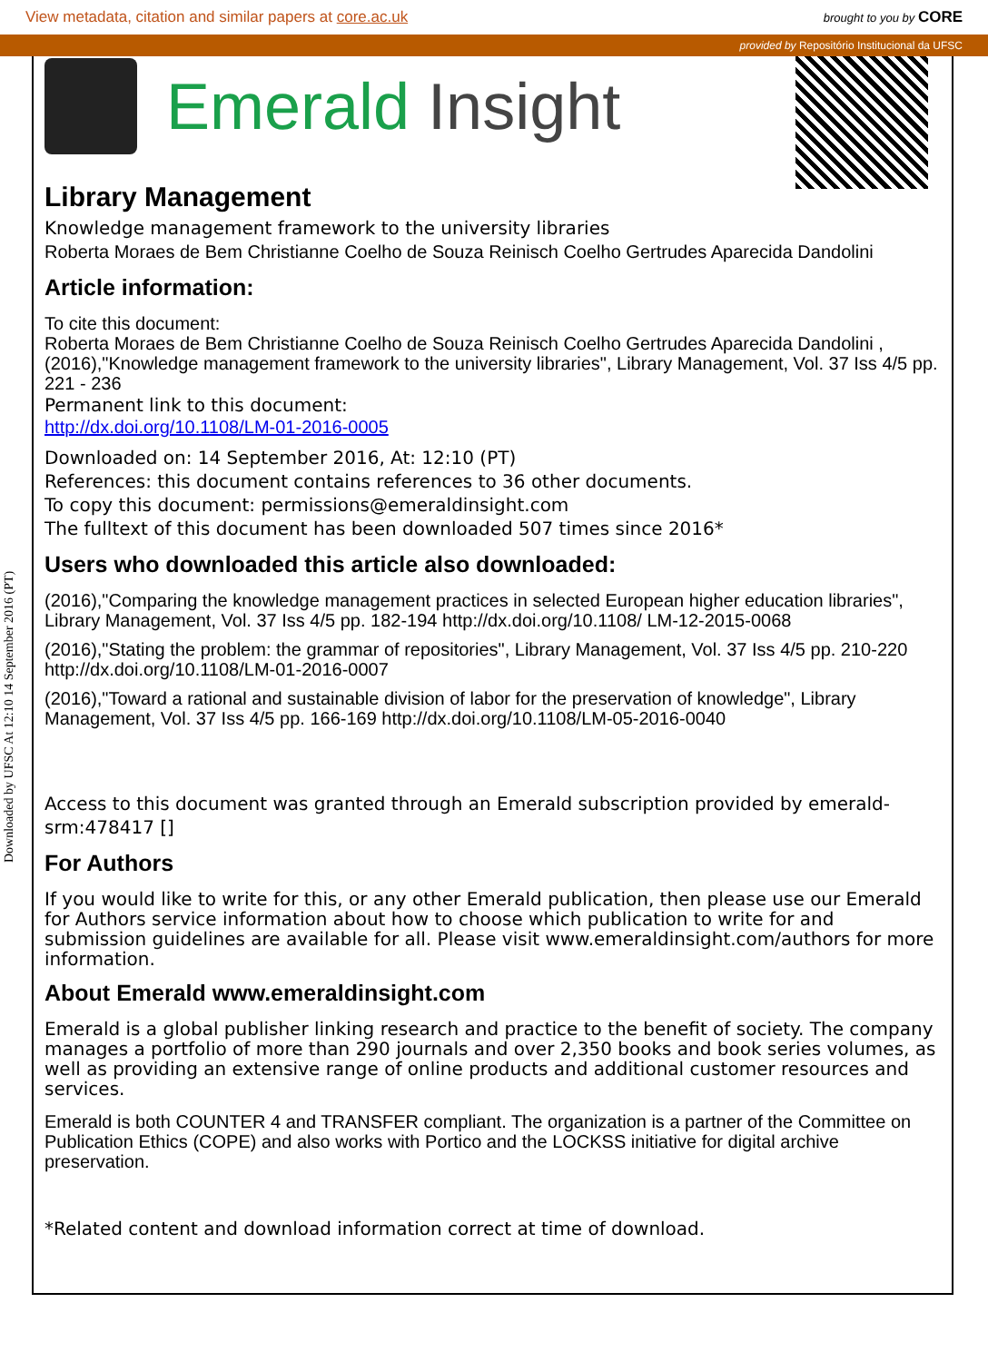View metadata, citation and similar papers at core.ac.uk brought to you by CORE
provided by Repositório Institucional da UFSC
Downloaded by UFSC At 12:10 14 September 2016 (PT)
Emerald Insight
Library Management
Knowledge management framework to the university libraries
Roberta Moraes de Bem Christianne Coelho de Souza Reinisch Coelho Gertrudes Aparecida Dandolini
Article information:
To cite this document:
Roberta Moraes de Bem Christianne Coelho de Souza Reinisch Coelho Gertrudes Aparecida Dandolini , (2016),"Knowledge management framework to the university libraries", Library Management, Vol. 37 Iss 4/5 pp. 221 - 236
Permanent link to this document:
http://dx.doi.org/10.1108/LM-01-2016-0005
Downloaded on: 14 September 2016, At: 12:10 (PT)
References: this document contains references to 36 other documents.
To copy this document: permissions@emeraldinsight.com
The fulltext of this document has been downloaded 507 times since 2016*
Users who downloaded this article also downloaded:
(2016),"Comparing the knowledge management practices in selected European higher education libraries", Library Management, Vol. 37 Iss 4/5 pp. 182-194 http://dx.doi.org/10.1108/ LM-12-2015-0068
(2016),"Stating the problem: the grammar of repositories", Library Management, Vol. 37 Iss 4/5 pp. 210-220 http://dx.doi.org/10.1108/LM-01-2016-0007
(2016),"Toward a rational and sustainable division of labor for the preservation of knowledge", Library Management, Vol. 37 Iss 4/5 pp. 166-169 http://dx.doi.org/10.1108/LM-05-2016-0040
Access to this document was granted through an Emerald subscription provided by emerald-srm:478417 []
For Authors
If you would like to write for this, or any other Emerald publication, then please use our Emerald for Authors service information about how to choose which publication to write for and submission guidelines are available for all. Please visit www.emeraldinsight.com/authors for more information.
About Emerald www.emeraldinsight.com
Emerald is a global publisher linking research and practice to the benefit of society. The company manages a portfolio of more than 290 journals and over 2,350 books and book series volumes, as well as providing an extensive range of online products and additional customer resources and services.
Emerald is both COUNTER 4 and TRANSFER compliant. The organization is a partner of the Committee on Publication Ethics (COPE) and also works with Portico and the LOCKSS initiative for digital archive preservation.
*Related content and download information correct at time of download.